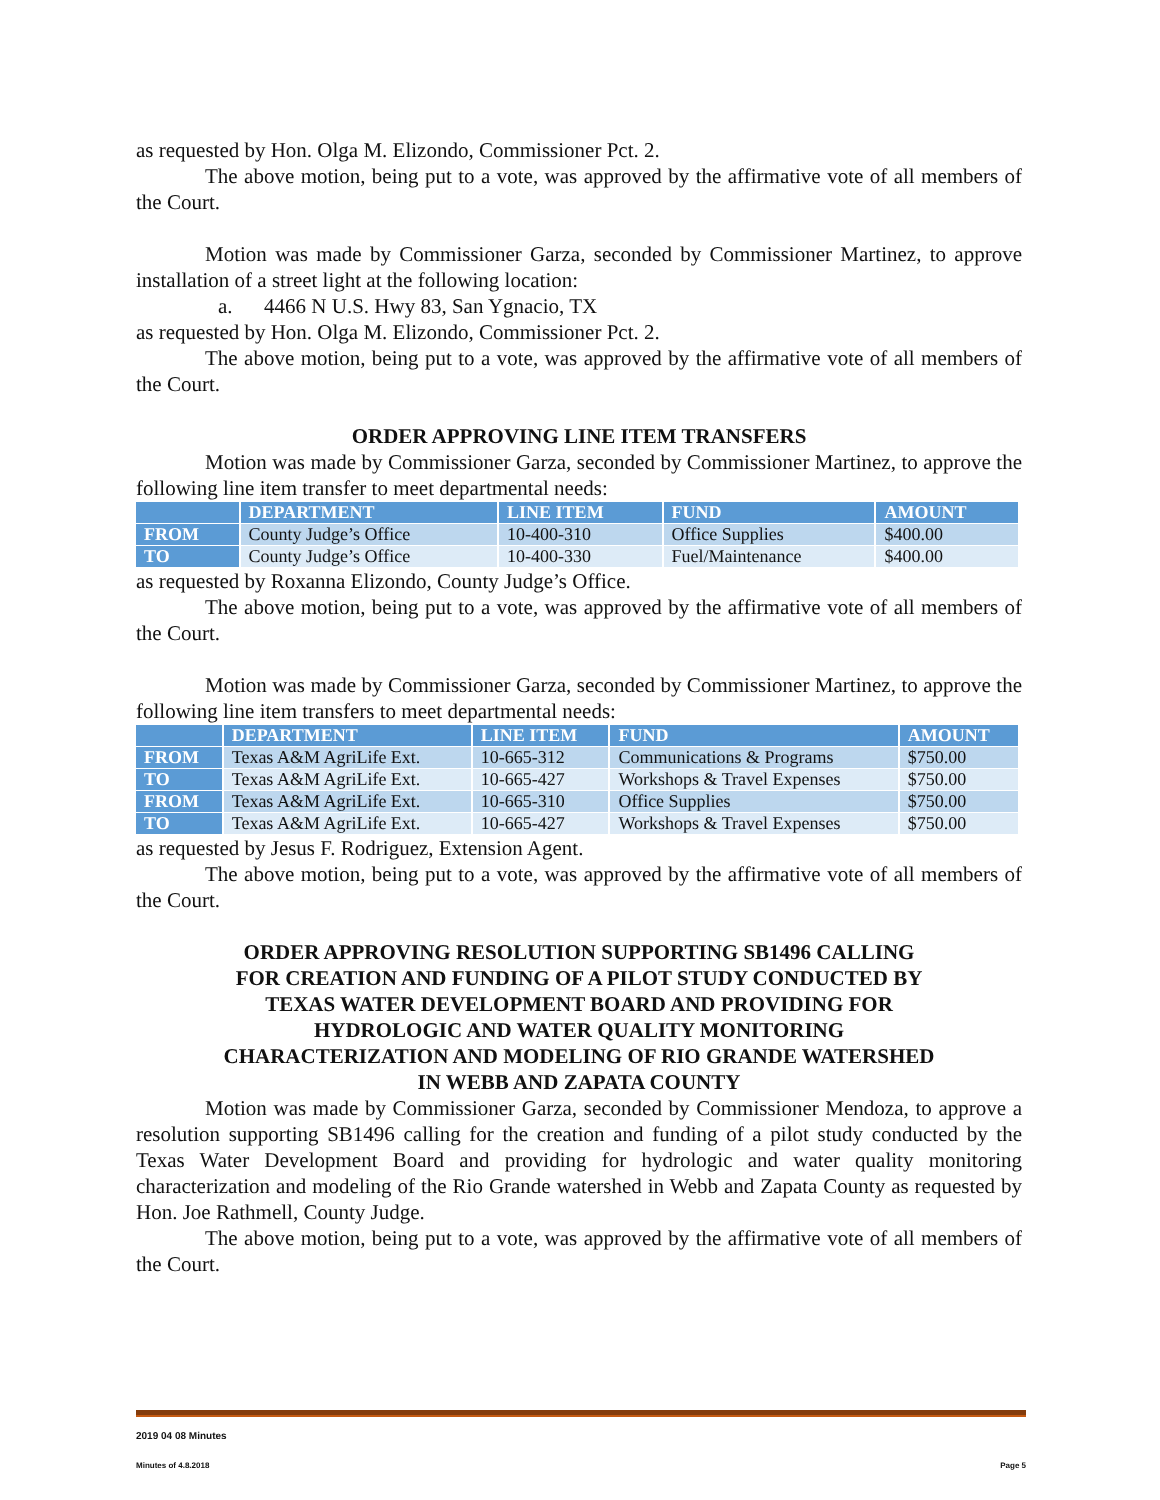as requested by Hon. Olga M. Elizondo, Commissioner Pct. 2.
The above motion, being put to a vote, was approved by the affirmative vote of all members of the Court.
Motion was made by Commissioner Garza, seconded by Commissioner Martinez, to approve installation of a street light at the following location:
a. 4466 N U.S. Hwy 83, San Ygnacio, TX
as requested by Hon. Olga M. Elizondo, Commissioner Pct. 2.
The above motion, being put to a vote, was approved by the affirmative vote of all members of the Court.
ORDER APPROVING LINE ITEM TRANSFERS
Motion was made by Commissioner Garza, seconded by Commissioner Martinez, to approve the following line item transfer to meet departmental needs:
| | DEPARTMENT | LINE ITEM | FUND | AMOUNT |
| --- | --- | --- | --- | --- |
| FROM | County Judge’s Office | 10-400-310 | Office Supplies | $400.00 |
| TO | County Judge’s Office | 10-400-330 | Fuel/Maintenance | $400.00 |
as requested by Roxanna Elizondo, County Judge’s Office.
The above motion, being put to a vote, was approved by the affirmative vote of all members of the Court.
Motion was made by Commissioner Garza, seconded by Commissioner Martinez, to approve the following line item transfers to meet departmental needs:
| | DEPARTMENT | LINE ITEM | FUND | AMOUNT |
| --- | --- | --- | --- | --- |
| FROM | Texas A&M AgriLife Ext. | 10-665-312 | Communications & Programs | $750.00 |
| TO | Texas A&M AgriLife Ext. | 10-665-427 | Workshops & Travel Expenses | $750.00 |
| FROM | Texas A&M AgriLife Ext. | 10-665-310 | Office Supplies | $750.00 |
| TO | Texas A&M AgriLife Ext. | 10-665-427 | Workshops & Travel Expenses | $750.00 |
as requested by Jesus F. Rodriguez, Extension Agent.
The above motion, being put to a vote, was approved by the affirmative vote of all members of the Court.
ORDER APPROVING RESOLUTION SUPPORTING SB1496 CALLING
FOR CREATION AND FUNDING OF A PILOT STUDY CONDUCTED BY
TEXAS WATER DEVELOPMENT BOARD AND PROVIDING FOR
HYDROLOGIC AND WATER QUALITY MONITORING
CHARACTERIZATION AND MODELING OF RIO GRANDE WATERSHED
IN WEBB AND ZAPATA COUNTY
Motion was made by Commissioner Garza, seconded by Commissioner Mendoza, to approve a resolution supporting SB1496 calling for the creation and funding of a pilot study conducted by the Texas Water Development Board and providing for hydrologic and water quality monitoring characterization and modeling of the Rio Grande watershed in Webb and Zapata County as requested by Hon. Joe Rathmell, County Judge.
The above motion, being put to a vote, was approved by the affirmative vote of all members of the Court.
2019 04 08 Minutes
Minutes of 4.8.2018 Page 5